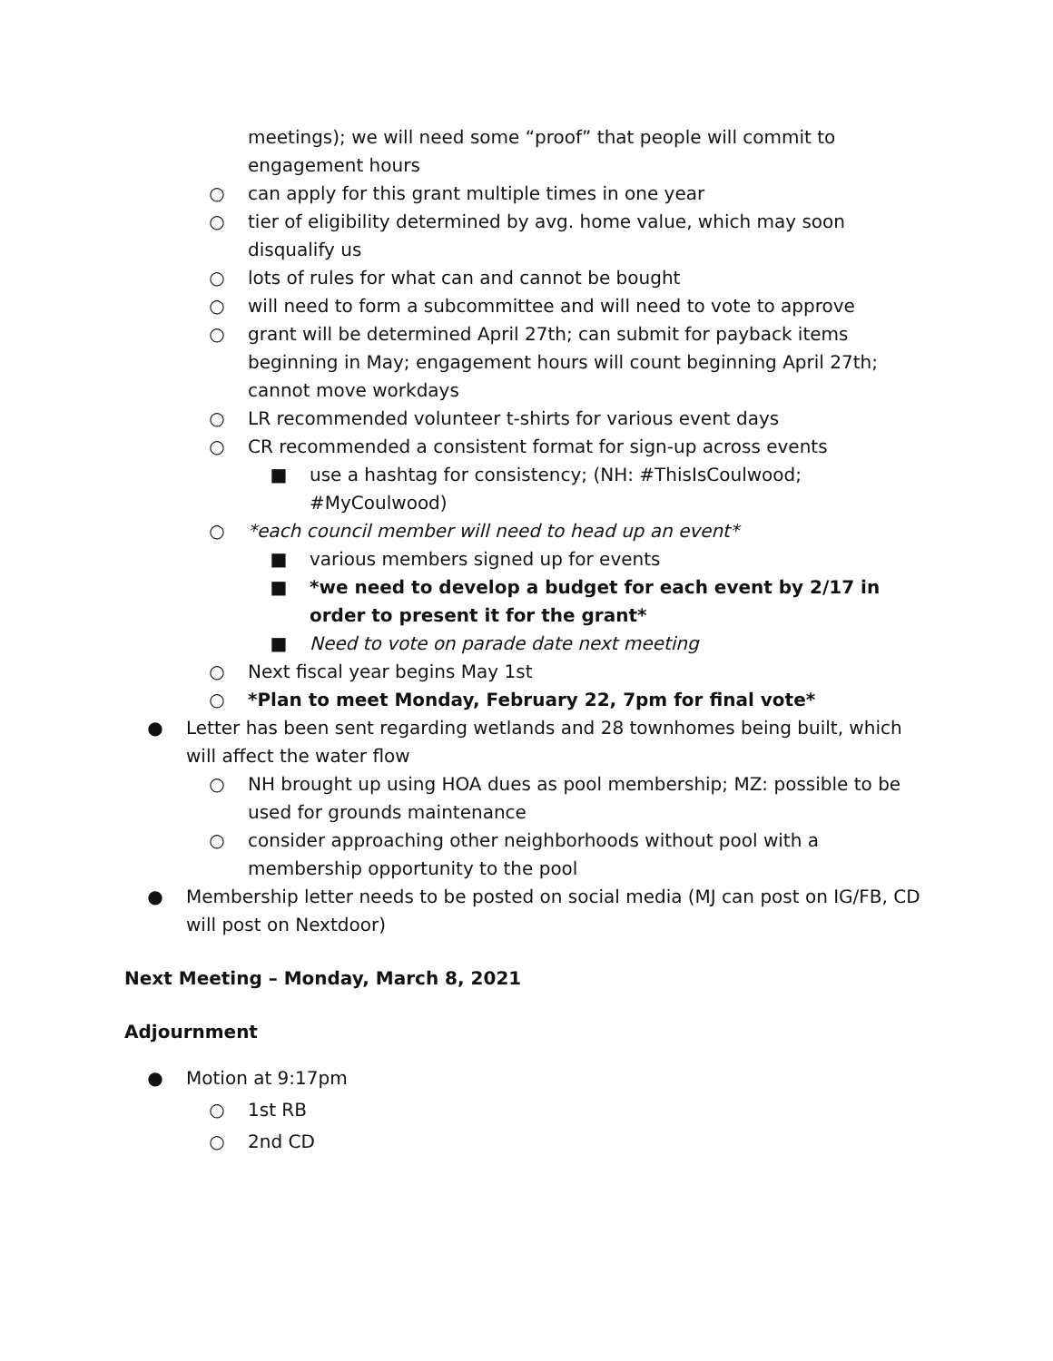meetings); we will need some “proof” that people will commit to engagement hours
○ can apply for this grant multiple times in one year
○ tier of eligibility determined by avg. home value, which may soon disqualify us
○ lots of rules for what can and cannot be bought
○ will need to form a subcommittee and will need to vote to approve
○ grant will be determined April 27th; can submit for payback items beginning in May; engagement hours will count beginning April 27th; cannot move workdays
○ LR recommended volunteer t-shirts for various event days
○ CR recommended a consistent format for sign-up across events
■ use a hashtag for consistency; (NH: #ThisIsCoulwood; #MyCoulwood)
○ *each council member will need to head up an event*
■ various members signed up for events
■ *we need to develop a budget for each event by 2/17 in order to present it for the grant*
■ Need to vote on parade date next meeting
○ Next fiscal year begins May 1st
○ *Plan to meet Monday, February 22, 7pm for final vote*
● Letter has been sent regarding wetlands and 28 townhomes being built, which will affect the water flow
○ NH brought up using HOA dues as pool membership; MZ: possible to be used for grounds maintenance
○ consider approaching other neighborhoods without pool with a membership opportunity to the pool
● Membership letter needs to be posted on social media (MJ can post on IG/FB, CD will post on Nextdoor)
Next Meeting – Monday, March 8, 2021
Adjournment
● Motion at 9:17pm
○ 1st RB
○ 2nd CD